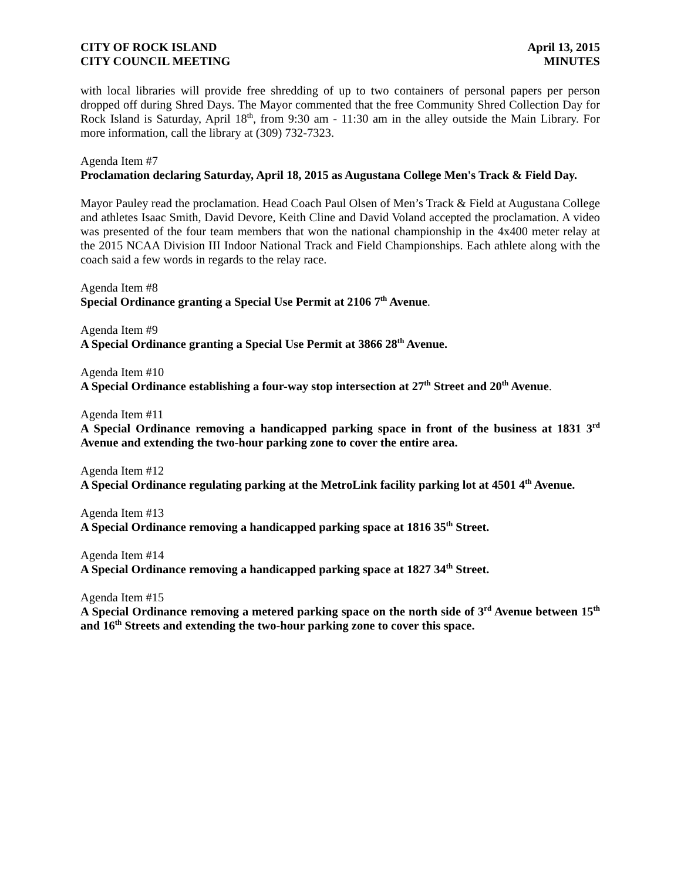CITY OF ROCK ISLAND
CITY COUNCIL MEETING
April 13, 2015
MINUTES
with local libraries will provide free shredding of up to two containers of personal papers per person dropped off during Shred Days. The Mayor commented that the free Community Shred Collection Day for Rock Island is Saturday, April 18<sup>th</sup>, from 9:30 am - 11:30 am in the alley outside the Main Library. For more information, call the library at (309) 732-7323.
Agenda Item #7
Proclamation declaring Saturday, April 18, 2015 as Augustana College Men's Track & Field Day.
Mayor Pauley read the proclamation. Head Coach Paul Olsen of Men’s Track & Field at Augustana College and athletes Isaac Smith, David Devore, Keith Cline and David Voland accepted the proclamation. A video was presented of the four team members that won the national championship in the 4x400 meter relay at the 2015 NCAA Division III Indoor National Track and Field Championships. Each athlete along with the coach said a few words in regards to the relay race.
Agenda Item #8
Special Ordinance granting a Special Use Permit at 2106 7<sup>th</sup> Avenue.
Agenda Item #9
A Special Ordinance granting a Special Use Permit at 3866 28<sup>th</sup> Avenue.
Agenda Item #10
A Special Ordinance establishing a four-way stop intersection at 27<sup>th</sup> Street and 20<sup>th</sup> Avenue.
Agenda Item #11
A Special Ordinance removing a handicapped parking space in front of the business at 1831 3<sup>rd</sup> Avenue and extending the two-hour parking zone to cover the entire area.
Agenda Item #12
A Special Ordinance regulating parking at the MetroLink facility parking lot at 4501 4<sup>th</sup> Avenue.
Agenda Item #13
A Special Ordinance removing a handicapped parking space at 1816 35<sup>th</sup> Street.
Agenda Item #14
A Special Ordinance removing a handicapped parking space at 1827 34<sup>th</sup> Street.
Agenda Item #15
A Special Ordinance removing a metered parking space on the north side of 3<sup>rd</sup> Avenue between 15<sup>th</sup> and 16<sup>th</sup> Streets and extending the two-hour parking zone to cover this space.